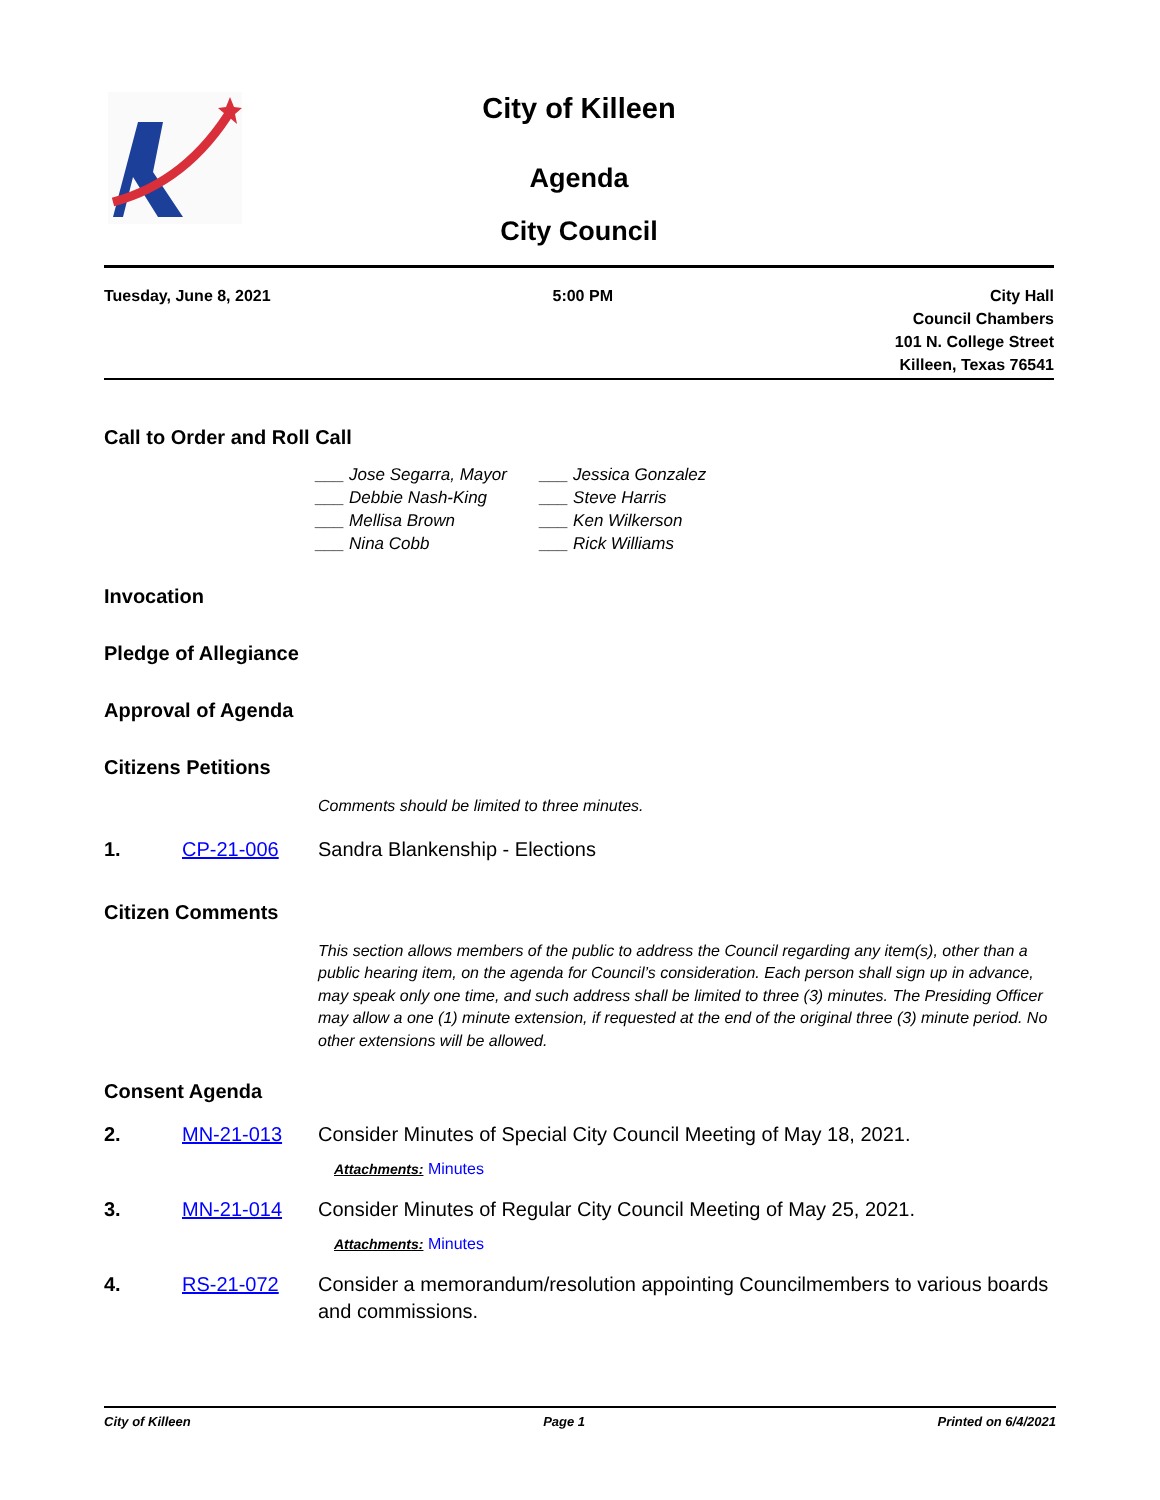City of Killeen
Agenda
City Council
Tuesday, June 8, 2021 5:00 PM City Hall
Council Chambers
101 N. College Street
Killeen, Texas 76541
Call to Order and Roll Call
___ Jose Segarra, Mayor
___ Jessica Gonzalez
___ Debbie Nash-King
___ Steve Harris
___ Mellisa Brown
___ Ken Wilkerson
___ Nina Cobb
___ Rick Williams
Invocation
Pledge of Allegiance
Approval of Agenda
Citizens Petitions
Comments should be limited to three minutes.
1. CP-21-006 Sandra Blankenship - Elections
Citizen Comments
This section allows members of the public to address the Council regarding any item(s), other than a public hearing item, on the agenda for Council’s consideration. Each person shall sign up in advance, may speak only one time, and such address shall be limited to three (3) minutes. The Presiding Officer may allow a one (1) minute extension, if requested at the end of the original three (3) minute period. No other extensions will be allowed.
Consent Agenda
2. MN-21-013 Consider Minutes of Special City Council Meeting of May 18, 2021.
Attachments: Minutes
3. MN-21-014 Consider Minutes of Regular City Council Meeting of May 25, 2021.
Attachments: Minutes
4. RS-21-072 Consider a memorandum/resolution appointing Councilmembers to various boards and commissions.
City of Killeen Page 1 Printed on 6/4/2021